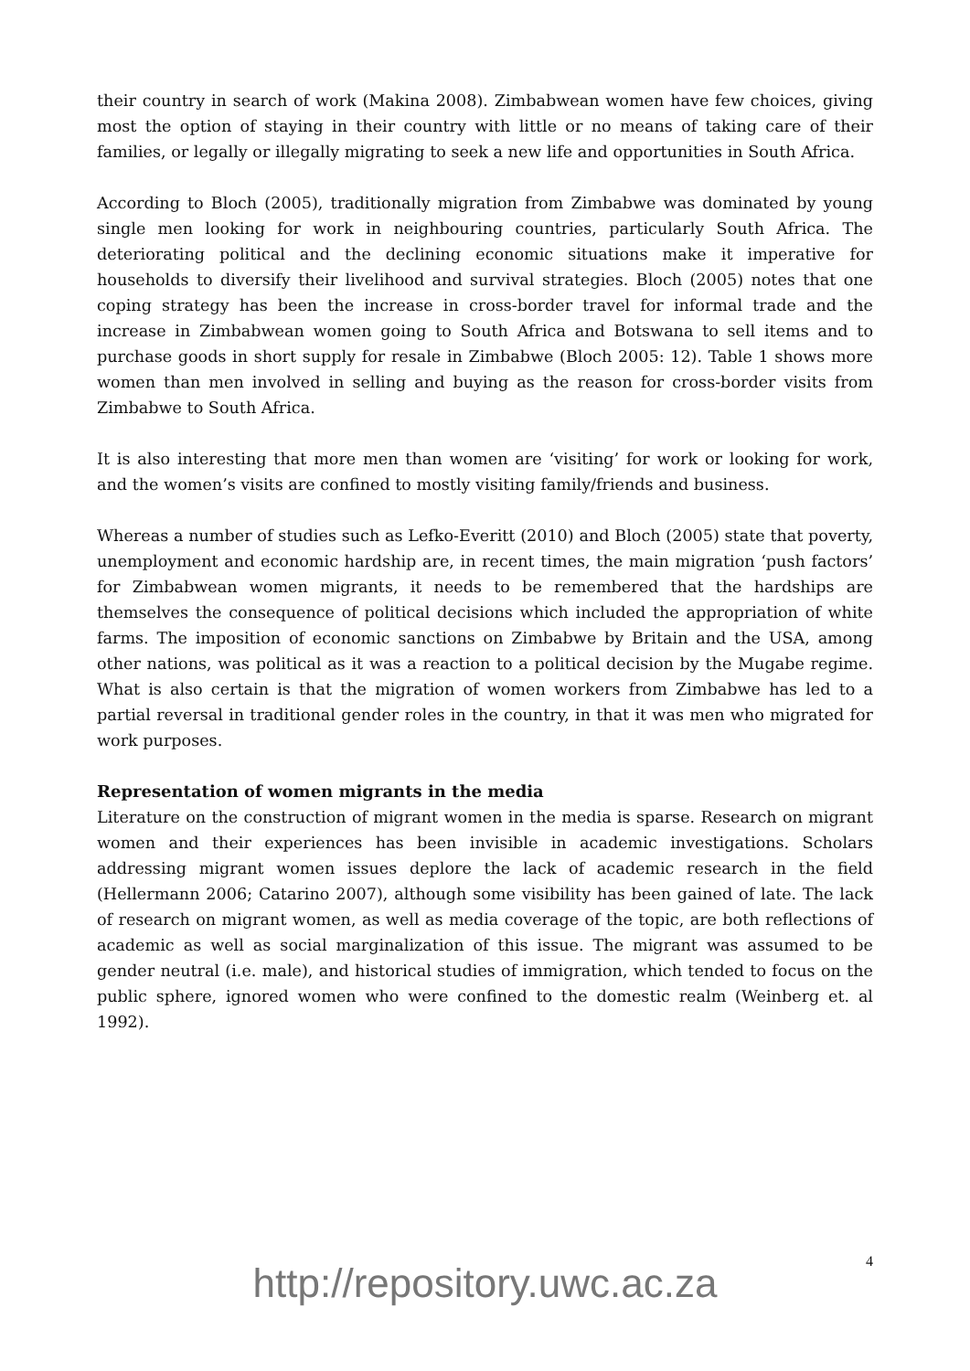their country in search of work (Makina 2008). Zimbabwean women have few choices, giving most the option of staying in their country with little or no means of taking care of their families, or legally or illegally migrating to seek a new life and opportunities in South Africa.
According to Bloch (2005), traditionally migration from Zimbabwe was dominated by young single men looking for work in neighbouring countries, particularly South Africa. The deteriorating political and the declining economic situations make it imperative for households to diversify their livelihood and survival strategies. Bloch (2005) notes that one coping strategy has been the increase in cross-border travel for informal trade and the increase in Zimbabwean women going to South Africa and Botswana to sell items and to purchase goods in short supply for resale in Zimbabwe (Bloch 2005: 12). Table 1 shows more women than men involved in selling and buying as the reason for cross-border visits from Zimbabwe to South Africa.
It is also interesting that more men than women are ‘visiting’ for work or looking for work, and the women’s visits are confined to mostly visiting family/friends and business.
Whereas a number of studies such as Lefko-Everitt (2010) and Bloch (2005) state that poverty, unemployment and economic hardship are, in recent times, the main migration ‘push factors’ for Zimbabwean women migrants, it needs to be remembered that the hardships are themselves the consequence of political decisions which included the appropriation of white farms. The imposition of economic sanctions on Zimbabwe by Britain and the USA, among other nations, was political as it was a reaction to a political decision by the Mugabe regime. What is also certain is that the migration of women workers from Zimbabwe has led to a partial reversal in traditional gender roles in the country, in that it was men who migrated for work purposes.
Representation of women migrants in the media
Literature on the construction of migrant women in the media is sparse. Research on migrant women and their experiences has been invisible in academic investigations. Scholars addressing migrant women issues deplore the lack of academic research in the field (Hellermann 2006; Catarino 2007), although some visibility has been gained of late. The lack of research on migrant women, as well as media coverage of the topic, are both reflections of academic as well as social marginalization of this issue. The migrant was assumed to be gender neutral (i.e. male), and historical studies of immigration, which tended to focus on the public sphere, ignored women who were confined to the domestic realm (Weinberg et. al 1992).
4
http://repository.uwc.ac.za